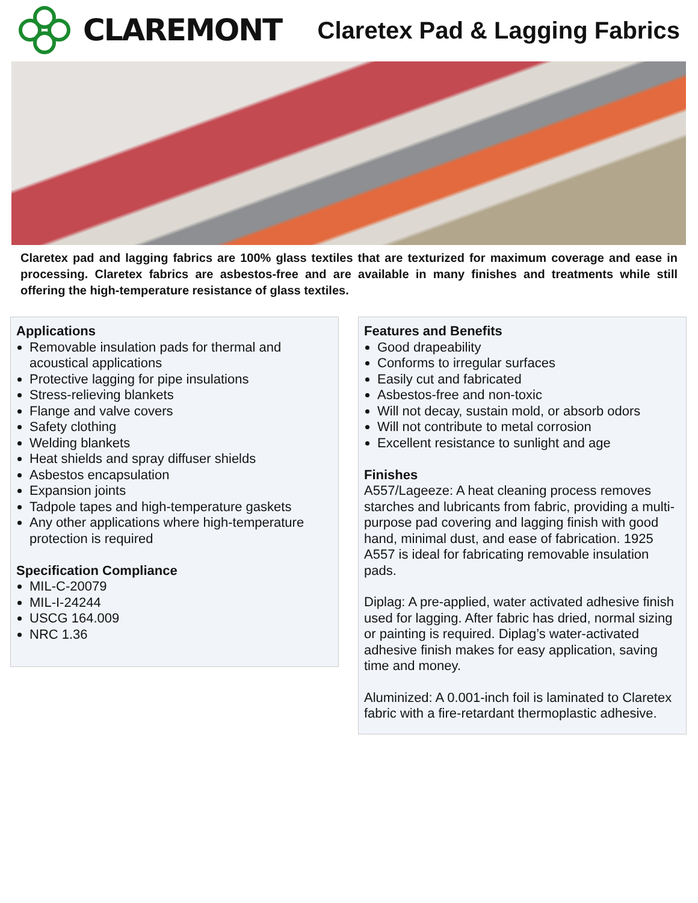CLAREMONT
Claretex Pad & Lagging Fabrics
Claretex pad and lagging fabrics are 100% glass textiles that are texturized for maximum coverage and ease in processing. Claretex fabrics are asbestos-free and are available in many finishes and treatments while still offering the high-temperature resistance of glass textiles.
Applications
Removable insulation pads for thermal and acoustical applications
Protective lagging for pipe insulations
Stress-relieving blankets
Flange and valve covers
Safety clothing
Welding blankets
Heat shields and spray diffuser shields
Asbestos encapsulation
Expansion joints
Tadpole tapes and high-temperature gaskets
Any other applications where high-temperature protection is required
Specification Compliance
MIL-C-20079
MIL-I-24244
USCG 164.009
NRC 1.36
Features and Benefits
Good drapeability
Conforms to irregular surfaces
Easily cut and fabricated
Asbestos-free and non-toxic
Will not decay, sustain mold, or absorb odors
Will not contribute to metal corrosion
Excellent resistance to sunlight and age
Finishes
A557/Lageeze: A heat cleaning process removes starches and lubricants from fabric, providing a multi-purpose pad covering and lagging finish with good hand, minimal dust, and ease of fabrication. 1925 A557 is ideal for fabricating removable insulation pads.
Diplag: A pre-applied, water activated adhesive finish used for lagging. After fabric has dried, normal sizing or painting is required. Diplag’s water-activated adhesive finish makes for easy application, saving time and money.
Aluminized: A 0.001-inch foil is laminated to Claretex fabric with a fire-retardant thermoplastic adhesive.